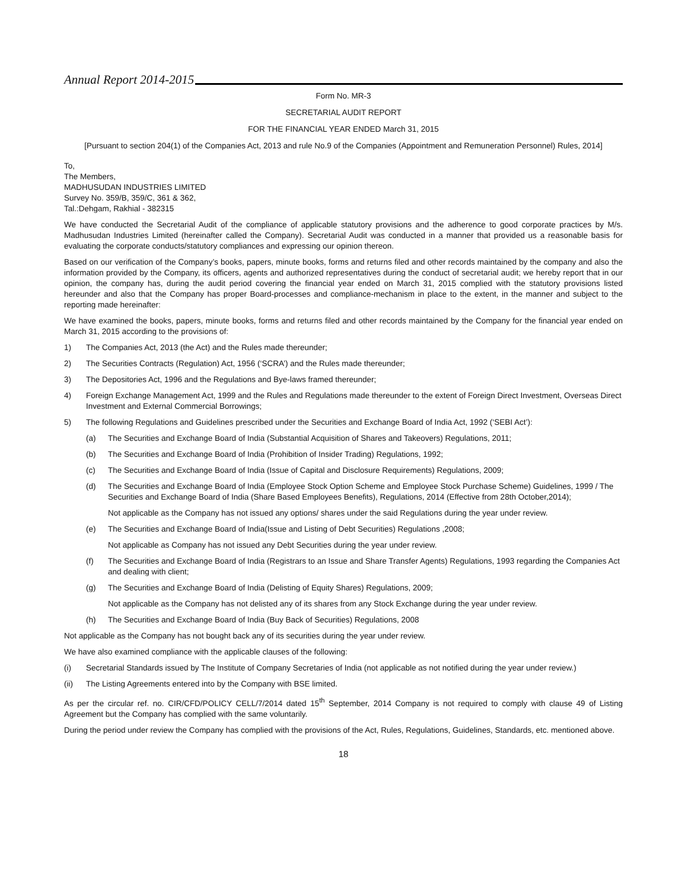Annual Report 2014-2015
Form No. MR-3
SECRETARIAL AUDIT REPORT
FOR THE FINANCIAL YEAR ENDED March 31, 2015
[Pursuant to section 204(1) of the Companies Act, 2013 and rule No.9 of the Companies (Appointment and Remuneration Personnel) Rules, 2014]
To,
The Members,
MADHUSUDAN INDUSTRIES LIMITED
Survey No. 359/B, 359/C, 361 & 362,
Tal.:Dehgam, Rakhial - 382315
We have conducted the Secretarial Audit of the compliance of applicable statutory provisions and the adherence to good corporate practices by M/s. Madhusudan Industries Limited (hereinafter called the Company). Secretarial Audit was conducted in a manner that provided us a reasonable basis for evaluating the corporate conducts/statutory compliances and expressing our opinion thereon.
Based on our verification of the Company’s books, papers, minute books, forms and returns filed and other records maintained by the company and also the information provided by the Company, its officers, agents and authorized representatives during the conduct of secretarial audit; we hereby report that in our opinion, the company has, during the audit period covering the financial year ended on March 31, 2015 complied with the statutory provisions listed hereunder and also that the Company has proper Board-processes and compliance-mechanism in place to the extent, in the manner and subject to the reporting made hereinafter:
We have examined the books, papers, minute books, forms and returns filed and other records maintained by the Company for the financial year ended on March 31, 2015 according to the provisions of:
1) The Companies Act, 2013 (the Act) and the Rules made thereunder;
2) The Securities Contracts (Regulation) Act, 1956 (‘SCRA’) and the Rules made thereunder;
3) The Depositories Act, 1996 and the Regulations and Bye-laws framed thereunder;
4) Foreign Exchange Management Act, 1999 and the Rules and Regulations made thereunder to the extent of Foreign Direct Investment, Overseas Direct Investment and External Commercial Borrowings;
5) The following Regulations and Guidelines prescribed under the Securities and Exchange Board of India Act, 1992 (‘SEBI Act’):
(a) The Securities and Exchange Board of India (Substantial Acquisition of Shares and Takeovers) Regulations, 2011;
(b) The Securities and Exchange Board of India (Prohibition of Insider Trading) Regulations, 1992;
(c) The Securities and Exchange Board of India (Issue of Capital and Disclosure Requirements) Regulations, 2009;
(d) The Securities and Exchange Board of India (Employee Stock Option Scheme and Employee Stock Purchase Scheme) Guidelines, 1999 / The Securities and Exchange Board of India (Share Based Employees Benefits), Regulations, 2014 (Effective from 28th October,2014);
Not applicable as the Company has not issued any options/ shares under the said Regulations during the year under review.
(e) The Securities and Exchange Board of India(Issue and Listing of Debt Securities) Regulations ,2008;
Not applicable as Company has not issued any Debt Securities during the year under review.
(f) The Securities and Exchange Board of India (Registrars to an Issue and Share Transfer Agents) Regulations, 1993 regarding the Companies Act and dealing with client;
(g) The Securities and Exchange Board of India (Delisting of Equity Shares) Regulations, 2009;
Not applicable as the Company has not delisted any of its shares from any Stock Exchange during the year under review.
(h) The Securities and Exchange Board of India (Buy Back of Securities) Regulations, 2008
Not applicable as the Company has not bought back any of its securities during the year under review.
We have also examined compliance with the applicable clauses of the following:
(i) Secretarial Standards issued by The Institute of Company Secretaries of India (not applicable as not notified during the year under review.)
(ii) The Listing Agreements entered into by the Company with BSE limited.
As per the circular ref. no. CIR/CFD/POLICY CELL/7/2014 dated 15<sup>th</sup> September, 2014 Company is not required to comply with clause 49 of Listing Agreement but the Company has complied with the same voluntarily.
During the period under review the Company has complied with the provisions of the Act, Rules, Regulations, Guidelines, Standards, etc. mentioned above.
18